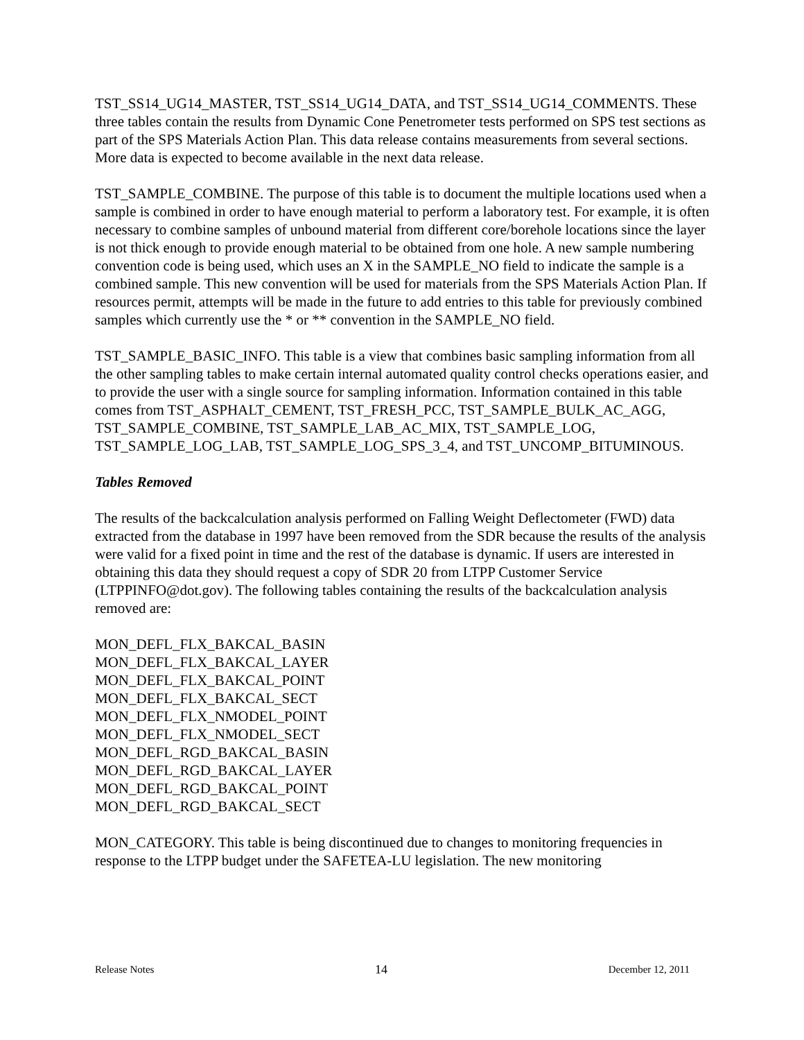TST_SS14_UG14_MASTER, TST_SS14_UG14_DATA, and TST_SS14_UG14_COMMENTS. These three tables contain the results from Dynamic Cone Penetrometer tests performed on SPS test sections as part of the SPS Materials Action Plan. This data release contains measurements from several sections. More data is expected to become available in the next data release.
TST_SAMPLE_COMBINE. The purpose of this table is to document the multiple locations used when a sample is combined in order to have enough material to perform a laboratory test. For example, it is often necessary to combine samples of unbound material from different core/borehole locations since the layer is not thick enough to provide enough material to be obtained from one hole. A new sample numbering convention code is being used, which uses an X in the SAMPLE_NO field to indicate the sample is a combined sample. This new convention will be used for materials from the SPS Materials Action Plan. If resources permit, attempts will be made in the future to add entries to this table for previously combined samples which currently use the * or ** convention in the SAMPLE_NO field.
TST_SAMPLE_BASIC_INFO. This table is a view that combines basic sampling information from all the other sampling tables to make certain internal automated quality control checks operations easier, and to provide the user with a single source for sampling information. Information contained in this table comes from TST_ASPHALT_CEMENT, TST_FRESH_PCC, TST_SAMPLE_BULK_AC_AGG, TST_SAMPLE_COMBINE, TST_SAMPLE_LAB_AC_MIX, TST_SAMPLE_LOG, TST_SAMPLE_LOG_LAB, TST_SAMPLE_LOG_SPS_3_4, and TST_UNCOMP_BITUMINOUS.
Tables Removed
The results of the backcalculation analysis performed on Falling Weight Deflectometer (FWD) data extracted from the database in 1997 have been removed from the SDR because the results of the analysis were valid for a fixed point in time and the rest of the database is dynamic. If users are interested in obtaining this data they should request a copy of SDR 20 from LTPP Customer Service (LTPPINFO@dot.gov). The following tables containing the results of the backcalculation analysis removed are:
MON_DEFL_FLX_BAKCAL_BASIN
MON_DEFL_FLX_BAKCAL_LAYER
MON_DEFL_FLX_BAKCAL_POINT
MON_DEFL_FLX_BAKCAL_SECT
MON_DEFL_FLX_NMODEL_POINT
MON_DEFL_FLX_NMODEL_SECT
MON_DEFL_RGD_BAKCAL_BASIN
MON_DEFL_RGD_BAKCAL_LAYER
MON_DEFL_RGD_BAKCAL_POINT
MON_DEFL_RGD_BAKCAL_SECT
MON_CATEGORY. This table is being discontinued due to changes to monitoring frequencies in response to the LTPP budget under the SAFETEA-LU legislation. The new monitoring
Release Notes 14 December 12, 2011